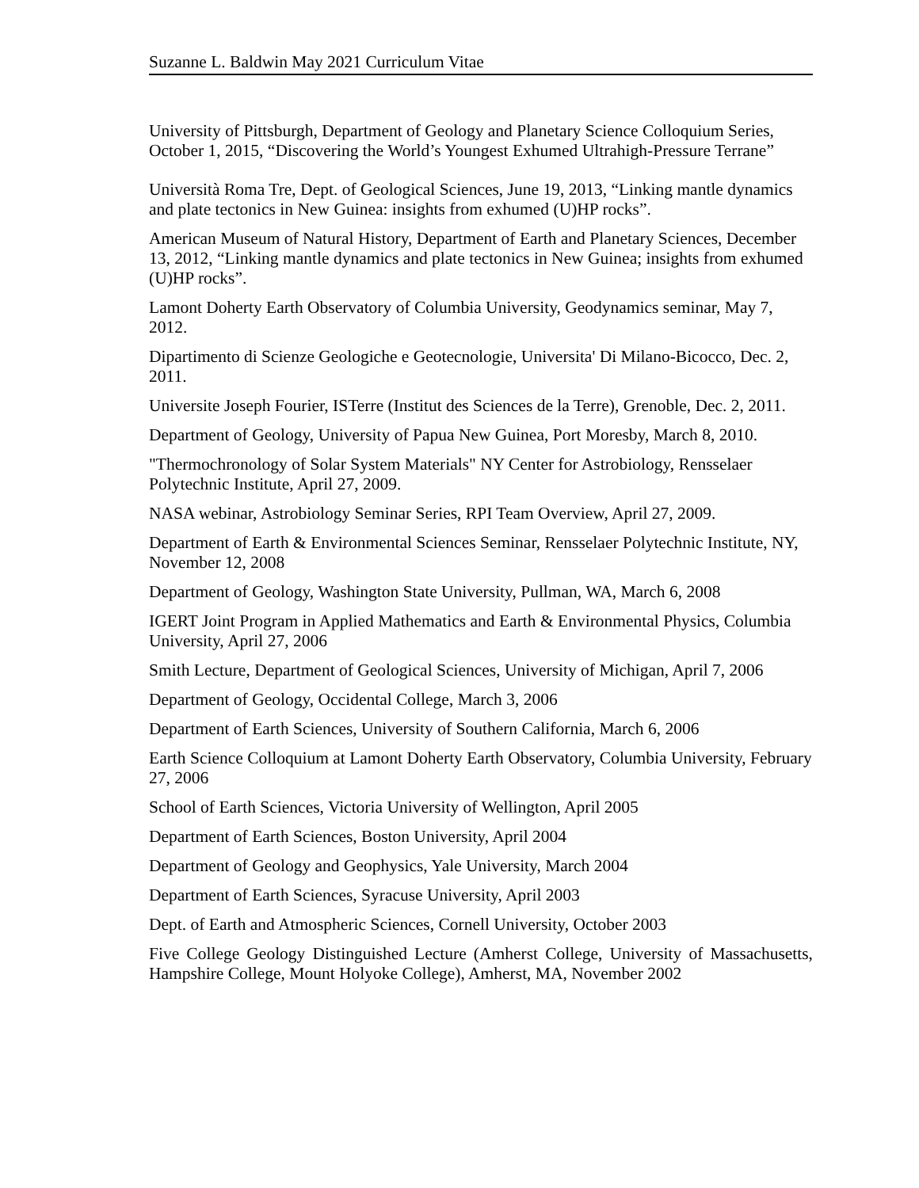Suzanne L. Baldwin May 2021 Curriculum Vitae
University of Pittsburgh, Department of Geology and Planetary Science Colloquium Series, October 1, 2015, “Discovering the World’s Youngest Exhumed Ultrahigh-Pressure Terrane”
Università Roma Tre, Dept. of Geological Sciences, June 19, 2013, “Linking mantle dynamics and plate tectonics in New Guinea: insights from exhumed (U)HP rocks”.
American Museum of Natural History, Department of Earth and Planetary Sciences, December 13, 2012, “Linking mantle dynamics and plate tectonics in New Guinea; insights from exhumed (U)HP rocks”.
Lamont Doherty Earth Observatory of Columbia University, Geodynamics seminar, May 7, 2012.
Dipartimento di Scienze Geologiche e Geotecnologie, Universita' Di Milano-Bicocco, Dec. 2, 2011.
Universite Joseph Fourier, ISTerre (Institut des Sciences de la Terre), Grenoble, Dec. 2, 2011.
Department of Geology, University of Papua New Guinea, Port Moresby, March 8, 2010.
"Thermochronology of Solar System Materials" NY Center for Astrobiology, Rensselaer Polytechnic Institute, April 27, 2009.
NASA webinar, Astrobiology Seminar Series, RPI Team Overview, April 27, 2009.
Department of Earth & Environmental Sciences Seminar, Rensselaer Polytechnic Institute, NY, November 12, 2008
Department of Geology, Washington State University, Pullman, WA, March 6, 2008
IGERT Joint Program in Applied Mathematics and Earth & Environmental Physics, Columbia University, April 27, 2006
Smith Lecture, Department of Geological Sciences, University of Michigan, April 7, 2006
Department of Geology, Occidental College, March 3, 2006
Department of Earth Sciences, University of Southern California, March 6, 2006
Earth Science Colloquium at Lamont Doherty Earth Observatory, Columbia University, February 27, 2006
School of Earth Sciences, Victoria University of Wellington, April 2005
Department of Earth Sciences, Boston University, April 2004
Department of Geology and Geophysics, Yale University, March 2004
Department of Earth Sciences, Syracuse University, April 2003
Dept. of Earth and Atmospheric Sciences, Cornell University, October 2003
Five College Geology Distinguished Lecture (Amherst College, University of Massachusetts, Hampshire College, Mount Holyoke College), Amherst, MA, November 2002